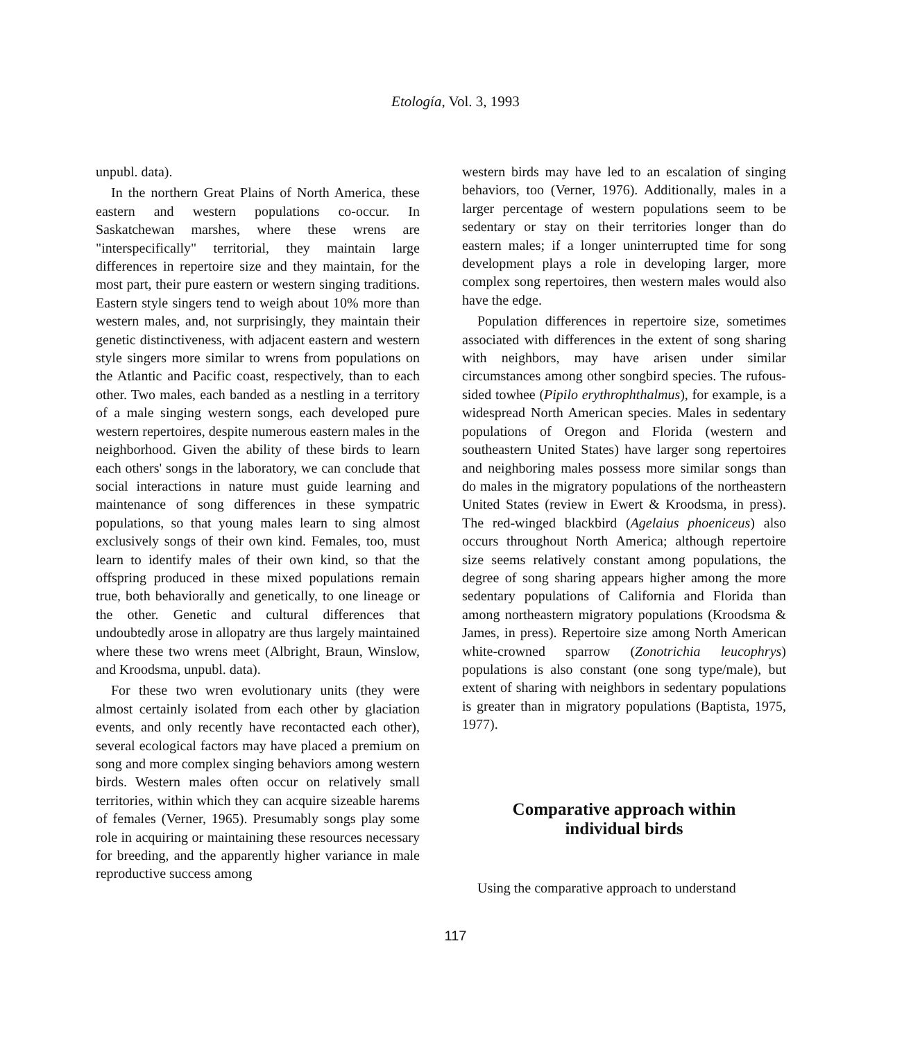Etología, Vol. 3, 1993
unpubl. data).
In the northern Great Plains of North America, these eastern and western populations co-occur. In Saskatchewan marshes, where these wrens are "interspecifically" territorial, they maintain large differences in repertoire size and they maintain, for the most part, their pure eastern or western singing traditions. Eastern style singers tend to weigh about 10% more than western males, and, not surprisingly, they maintain their genetic distinctiveness, with adjacent eastern and western style singers more similar to wrens from populations on the Atlantic and Pacific coast, respectively, than to each other. Two males, each banded as a nestling in a territory of a male singing western songs, each developed pure western repertoires, despite numerous eastern males in the neighborhood. Given the ability of these birds to learn each others' songs in the laboratory, we can conclude that social interactions in nature must guide learning and maintenance of song differences in these sympatric populations, so that young males learn to sing almost exclusively songs of their own kind. Females, too, must learn to identify males of their own kind, so that the offspring produced in these mixed populations remain true, both behaviorally and genetically, to one lineage or the other. Genetic and cultural differences that undoubtedly arose in allopatry are thus largely maintained where these two wrens meet (Albright, Braun, Winslow, and Kroodsma, unpubl. data).
For these two wren evolutionary units (they were almost certainly isolated from each other by glaciation events, and only recently have recontacted each other), several ecological factors may have placed a premium on song and more complex singing behaviors among western birds. Western males often occur on relatively small territories, within which they can acquire sizeable harems of females (Verner, 1965). Presumably songs play some role in acquiring or maintaining these resources necessary for breeding, and the apparently higher variance in male reproductive success among
western birds may have led to an escalation of singing behaviors, too (Verner, 1976). Additionally, males in a larger percentage of western populations seem to be sedentary or stay on their territories longer than do eastern males; if a longer uninterrupted time for song development plays a role in developing larger, more complex song repertoires, then western males would also have the edge.
Population differences in repertoire size, sometimes associated with differences in the extent of song sharing with neighbors, may have arisen under similar circumstances among other songbird species. The rufous-sided towhee (Pipilo erythrophthalmus), for example, is a widespread North American species. Males in sedentary populations of Oregon and Florida (western and southeastern United States) have larger song repertoires and neighboring males possess more similar songs than do males in the migratory populations of the northeastern United States (review in Ewert & Kroodsma, in press). The red-winged blackbird (Agelaius phoeniceus) also occurs throughout North America; although repertoire size seems relatively constant among populations, the degree of song sharing appears higher among the more sedentary populations of California and Florida than among northeastern migratory populations (Kroodsma & James, in press). Repertoire size among North American white-crowned sparrow (Zonotrichia leucophrys) populations is also constant (one song type/male), but extent of sharing with neighbors in sedentary populations is greater than in migratory populations (Baptista, 1975, 1977).
Comparative approach within
individual birds
Using the comparative approach to understand
117